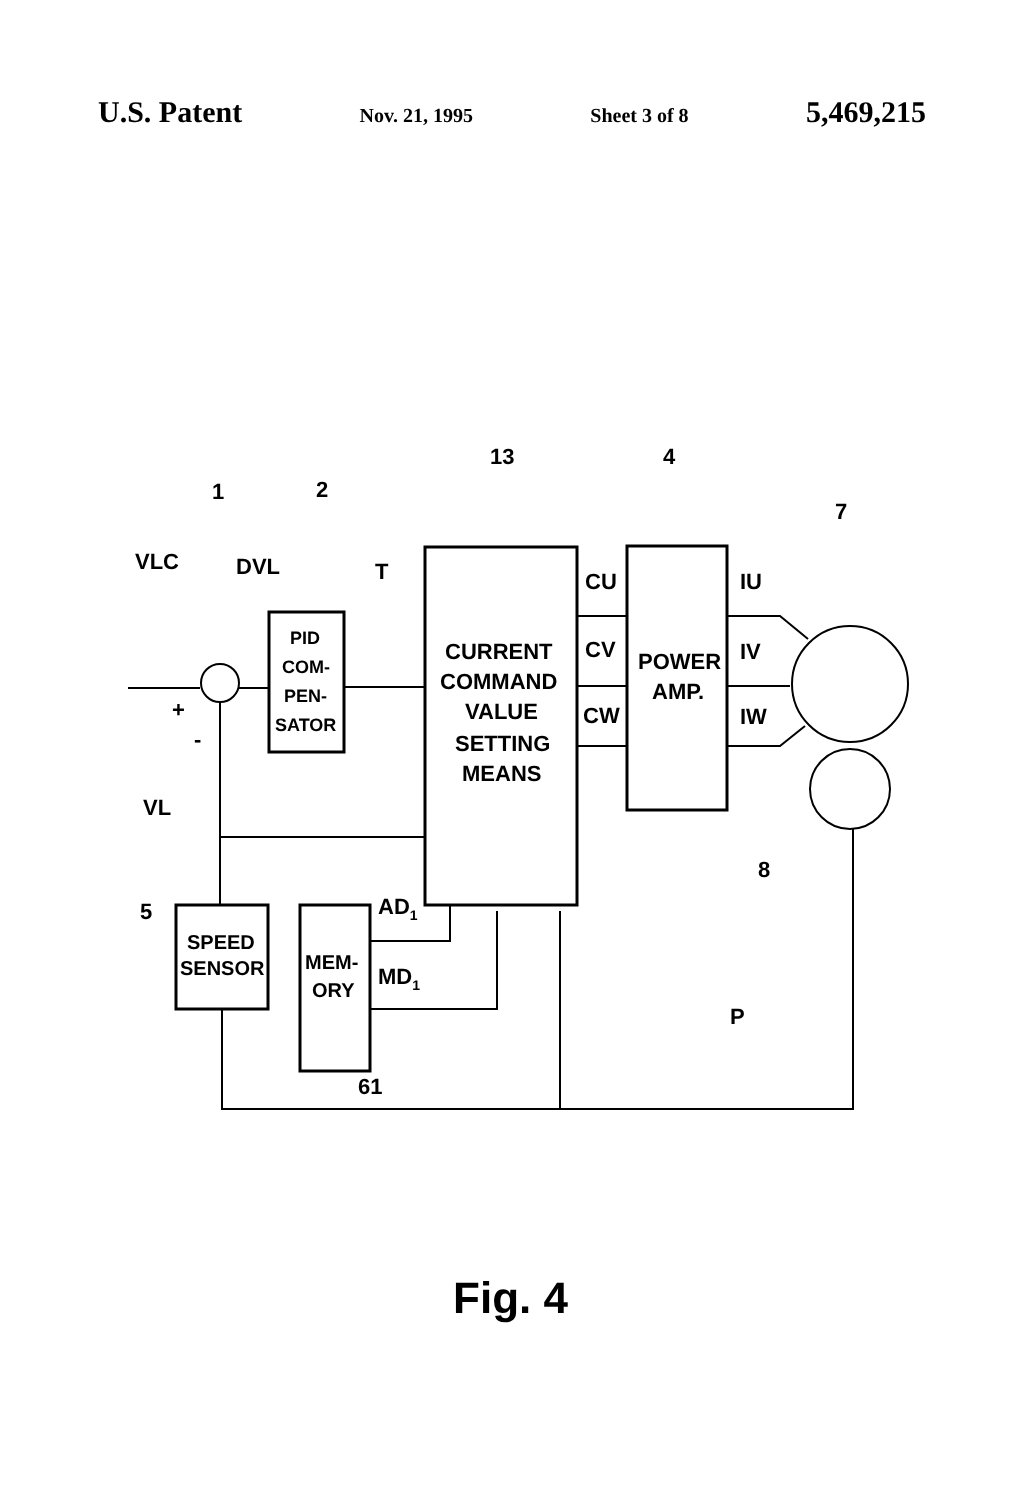U.S. Patent Nov. 21, 1995 Sheet 3 of 8 5,469,215
VLC
DVL
1
2
T
13
4
7
+
-
VL
PID
COM-
PEN-
SATOR
CURRENT
COMMAND
VALUE
SETTING
MEANS
CU
CV
CW
POWER
AMP.
IU
IV
IW
8
5
SPEED
SENSOR
MEM-
ORY
AD1
MD1
61
P
Fig. 4